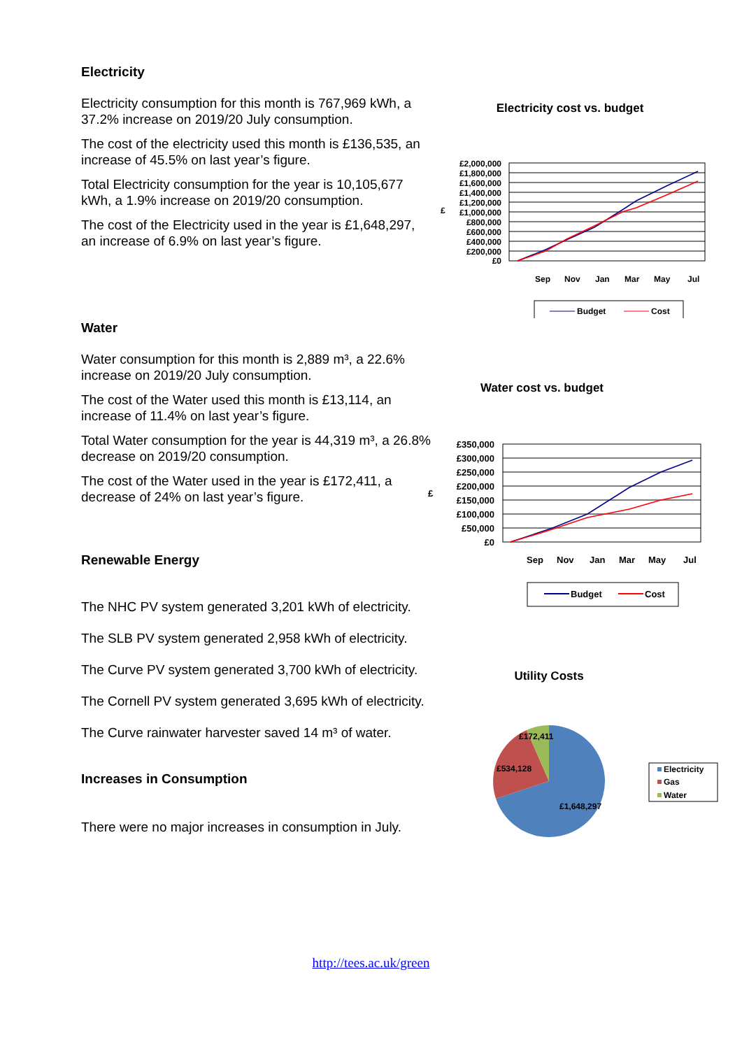Electricity
Electricity consumption for this month is 767,969 kWh, a 37.2% increase on 2019/20 July consumption.
The cost of the electricity used this month is £136,535, an increase of 45.5% on last year’s figure.
Total Electricity consumption for the year is 10,105,677 kWh, a 1.9% increase on 2019/20 consumption.
The cost of the Electricity used in the year is £1,648,297, an increase of 6.9% on last year’s figure.
Water
Water consumption for this month is 2,889 m³, a 22.6% increase on 2019/20 July consumption.
The cost of the Water used this month is £13,114, an increase of 11.4% on last year’s figure.
Total Water consumption for the year is 44,319 m³, a 26.8% decrease on 2019/20 consumption.
The cost of the Water used in the year is £172,411, a decrease of 24% on last year’s figure.
Renewable Energy
The NHC PV system generated 3,201 kWh of electricity.
The SLB PV system generated 2,958 kWh of electricity.
The Curve PV system generated 3,700 kWh of electricity.
The Cornell PV system generated 3,695 kWh of electricity.
The Curve rainwater harvester saved 14 m³ of water.
Increases in Consumption
There were no major increases in consumption in July.
Electricity cost vs. budget
£2,000,000
£1,800,000
£1,600,000
£1,400,000
£1,200,000
£1,000,000
£800,000
£600,000
£400,000
£200,000
£0
£
Sep
Nov
Jan
Mar
May
Jul
Budget
Cost
Water cost vs. budget
£350,000
£300,000
£250,000
£200,000
£150,000
£100,000
£50,000
£0
£
Sep
Nov
Jan
Mar
May
Jul
Budget
Cost
Utility Costs
£172,411
£534,128
£1,648,297
Electricity
Gas
Water
http://tees.ac.uk/green